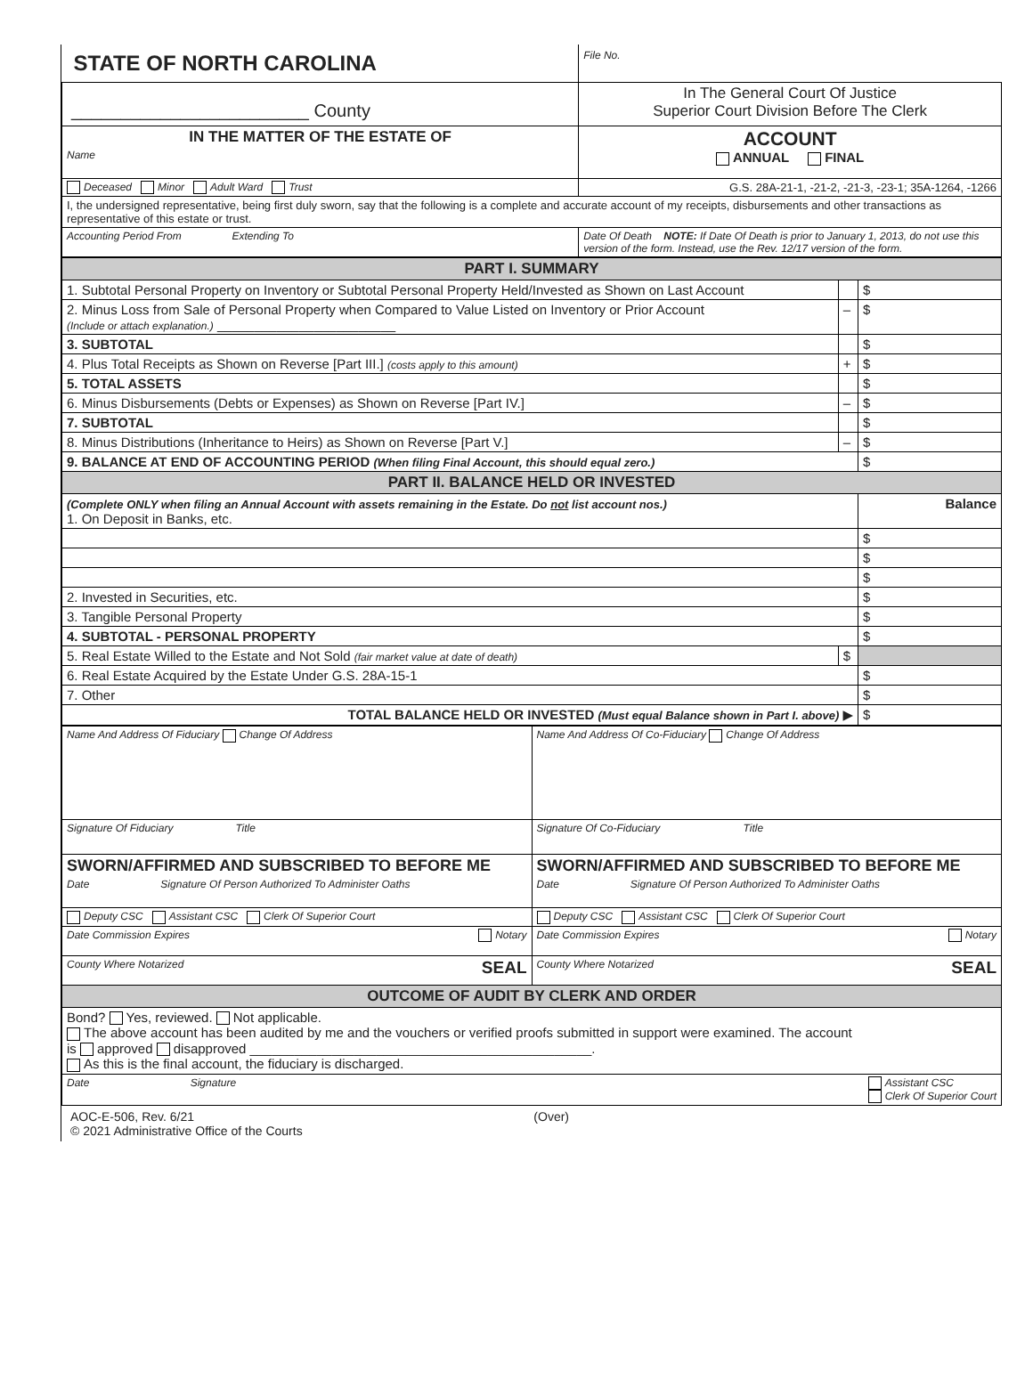| STATE OF NORTH CAROLINA | File No. |
| ________________________ County | In The General Court Of Justice Superior Court Division Before The Clerk |
| IN THE MATTER OF THE ESTATE OF Name | ACCOUNT ANNUAL FINAL |
| Deceased Minor Adult Ward Trust | G.S. 28A-21-1, -21-2, -21-3, -23-1; 35A-1264, -1266 |
| I, the undersigned representative, being first duly sworn, say that the following is a complete and accurate account of my receipts, disbursements and other transactions as representative of this estate or trust. | |
| Accounting Period From Extending To | Date Of Death NOTE: If Date Of Death is prior to January 1, 2013, do not use this version of the form. Instead, use the Rev. 12/17 version of the form. |
| PART I. SUMMARY | | |
| 1. Subtotal Personal Property on Inventory or Subtotal Personal Property Held/Invested as Shown on Last Account | | $ |
| 2. Minus Loss from Sale of Personal Property when Compared to Value Listed on Inventory or Prior Account (Include or attach explanation.) ________________________ | – | $ |
| 3. SUBTOTAL | | $ |
| 4. Plus Total Receipts as Shown on Reverse [Part III.] (costs apply to this amount) | + | $ |
| 5. TOTAL ASSETS | | $ |
| 6. Minus Disbursements (Debts or Expenses) as Shown on Reverse [Part IV.] | – | $ |
| 7. SUBTOTAL | | $ |
| 8. Minus Distributions (Inheritance to Heirs) as Shown on Reverse [Part V.] | – | $ |
| 9. BALANCE AT END OF ACCOUNTING PERIOD (When filing Final Account, this should equal zero.) | | $ |
| PART II. BALANCE HELD OR INVESTED | | |
| (Complete ONLY when filing an Annual Account with assets remaining in the Estate. Do not list account nos.) 1. On Deposit in Banks, etc. | | Balance |
| | | $ |
| | | $ |
| | | $ |
| 2. Invested in Securities, etc. | | $ |
| 3. Tangible Personal Property | | $ |
| 4. SUBTOTAL - PERSONAL PROPERTY | | $ |
| 5. Real Estate Willed to the Estate and Not Sold (fair market value at date of death) | $ | |
| 6. Real Estate Acquired by the Estate Under G.S. 28A-15-1 | | $ |
| 7. Other | | $ |
| TOTAL BALANCE HELD OR INVESTED (Must equal Balance shown in Part I. above) ▶ | | $ |
| Name And Address Of Fiduciary Change Of Address | Name And Address Of Co-Fiduciary Change Of Address |
| Signature Of Fiduciary Title | Signature Of Co-Fiduciary Title |
| SWORN/AFFIRMED AND SUBSCRIBED TO BEFORE ME Date Signature Of Person Authorized To Administer Oaths | SWORN/AFFIRMED AND SUBSCRIBED TO BEFORE ME Date Signature Of Person Authorized To Administer Oaths |
| Deputy CSC Assistant CSC Clerk Of Superior Court | Deputy CSC Assistant CSC Clerk Of Superior Court |
| Date Commission Expires Notary | Date Commission Expires Notary |
| County Where Notarized SEAL | County Where Notarized SEAL |
| OUTCOME OF AUDIT BY CLERK AND ORDER | |
| Bond? Yes, reviewed. Not applicable. The above account has been audited by me and the vouchers or verified proofs submitted in support were examined. The account is approved disapproved ______________________________________________. As this is the final account, the fiduciary is discharged. | |
| Date Signature Assistant CSC Clerk Of Superior Court | |
AOC-E-506, Rev. 6/21
© 2021 Administrative Office of the Courts (Over)